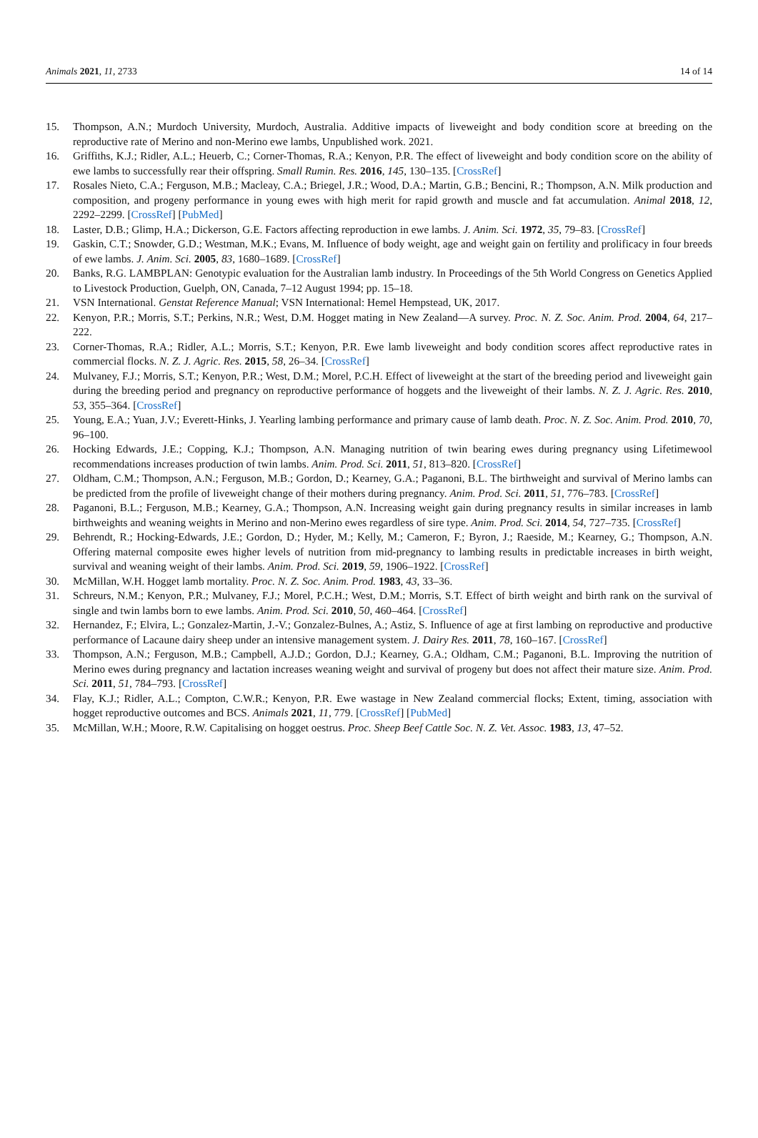Animals 2021, 11, 2733 14 of 14
15. Thompson, A.N.; Murdoch University, Murdoch, Australia. Additive impacts of liveweight and body condition score at breeding on the reproductive rate of Merino and non-Merino ewe lambs, Unpublished work. 2021.
16. Griffiths, K.J.; Ridler, A.L.; Heuerb, C.; Corner-Thomas, R.A.; Kenyon, P.R. The effect of liveweight and body condition score on the ability of ewe lambs to successfully rear their offspring. Small Rumin. Res. 2016, 145, 130–135. [CrossRef]
17. Rosales Nieto, C.A.; Ferguson, M.B.; Macleay, C.A.; Briegel, J.R.; Wood, D.A.; Martin, G.B.; Bencini, R.; Thompson, A.N. Milk production and composition, and progeny performance in young ewes with high merit for rapid growth and muscle and fat accumulation. Animal 2018, 12, 2292–2299. [CrossRef] [PubMed]
18. Laster, D.B.; Glimp, H.A.; Dickerson, G.E. Factors affecting reproduction in ewe lambs. J. Anim. Sci. 1972, 35, 79–83. [CrossRef]
19. Gaskin, C.T.; Snowder, G.D.; Westman, M.K.; Evans, M. Influence of body weight, age and weight gain on fertility and prolificacy in four breeds of ewe lambs. J. Anim. Sci. 2005, 83, 1680–1689. [CrossRef]
20. Banks, R.G. LAMBPLAN: Genotypic evaluation for the Australian lamb industry. In Proceedings of the 5th World Congress on Genetics Applied to Livestock Production, Guelph, ON, Canada, 7–12 August 1994; pp. 15–18.
21. VSN International. Genstat Reference Manual; VSN International: Hemel Hempstead, UK, 2017.
22. Kenyon, P.R.; Morris, S.T.; Perkins, N.R.; West, D.M. Hogget mating in New Zealand—A survey. Proc. N. Z. Soc. Anim. Prod. 2004, 64, 217–222.
23. Corner-Thomas, R.A.; Ridler, A.L.; Morris, S.T.; Kenyon, P.R. Ewe lamb liveweight and body condition scores affect reproductive rates in commercial flocks. N. Z. J. Agric. Res. 2015, 58, 26–34. [CrossRef]
24. Mulvaney, F.J.; Morris, S.T.; Kenyon, P.R.; West, D.M.; Morel, P.C.H. Effect of liveweight at the start of the breeding period and liveweight gain during the breeding period and pregnancy on reproductive performance of hoggets and the liveweight of their lambs. N. Z. J. Agric. Res. 2010, 53, 355–364. [CrossRef]
25. Young, E.A.; Yuan, J.V.; Everett-Hinks, J. Yearling lambing performance and primary cause of lamb death. Proc. N. Z. Soc. Anim. Prod. 2010, 70, 96–100.
26. Hocking Edwards, J.E.; Copping, K.J.; Thompson, A.N. Managing nutrition of twin bearing ewes during pregnancy using Lifetimewool recommendations increases production of twin lambs. Anim. Prod. Sci. 2011, 51, 813–820. [CrossRef]
27. Oldham, C.M.; Thompson, A.N.; Ferguson, M.B.; Gordon, D.; Kearney, G.A.; Paganoni, B.L. The birthweight and survival of Merino lambs can be predicted from the profile of liveweight change of their mothers during pregnancy. Anim. Prod. Sci. 2011, 51, 776–783. [CrossRef]
28. Paganoni, B.L.; Ferguson, M.B.; Kearney, G.A.; Thompson, A.N. Increasing weight gain during pregnancy results in similar increases in lamb birthweights and weaning weights in Merino and non-Merino ewes regardless of sire type. Anim. Prod. Sci. 2014, 54, 727–735. [CrossRef]
29. Behrendt, R.; Hocking-Edwards, J.E.; Gordon, D.; Hyder, M.; Kelly, M.; Cameron, F.; Byron, J.; Raeside, M.; Kearney, G.; Thompson, A.N. Offering maternal composite ewes higher levels of nutrition from mid-pregnancy to lambing results in predictable increases in birth weight, survival and weaning weight of their lambs. Anim. Prod. Sci. 2019, 59, 1906–1922. [CrossRef]
30. McMillan, W.H. Hogget lamb mortality. Proc. N. Z. Soc. Anim. Prod. 1983, 43, 33–36.
31. Schreurs, N.M.; Kenyon, P.R.; Mulvaney, F.J.; Morel, P.C.H.; West, D.M.; Morris, S.T. Effect of birth weight and birth rank on the survival of single and twin lambs born to ewe lambs. Anim. Prod. Sci. 2010, 50, 460–464. [CrossRef]
32. Hernandez, F.; Elvira, L.; Gonzalez-Martin, J.-V.; Gonzalez-Bulnes, A.; Astiz, S. Influence of age at first lambing on reproductive and productive performance of Lacaune dairy sheep under an intensive management system. J. Dairy Res. 2011, 78, 160–167. [CrossRef]
33. Thompson, A.N.; Ferguson, M.B.; Campbell, A.J.D.; Gordon, D.J.; Kearney, G.A.; Oldham, C.M.; Paganoni, B.L. Improving the nutrition of Merino ewes during pregnancy and lactation increases weaning weight and survival of progeny but does not affect their mature size. Anim. Prod. Sci. 2011, 51, 784–793. [CrossRef]
34. Flay, K.J.; Ridler, A.L.; Compton, C.W.R.; Kenyon, P.R. Ewe wastage in New Zealand commercial flocks; Extent, timing, association with hogget reproductive outcomes and BCS. Animals 2021, 11, 779. [CrossRef] [PubMed]
35. McMillan, W.H.; Moore, R.W. Capitalising on hogget oestrus. Proc. Sheep Beef Cattle Soc. N. Z. Vet. Assoc. 1983, 13, 47–52.